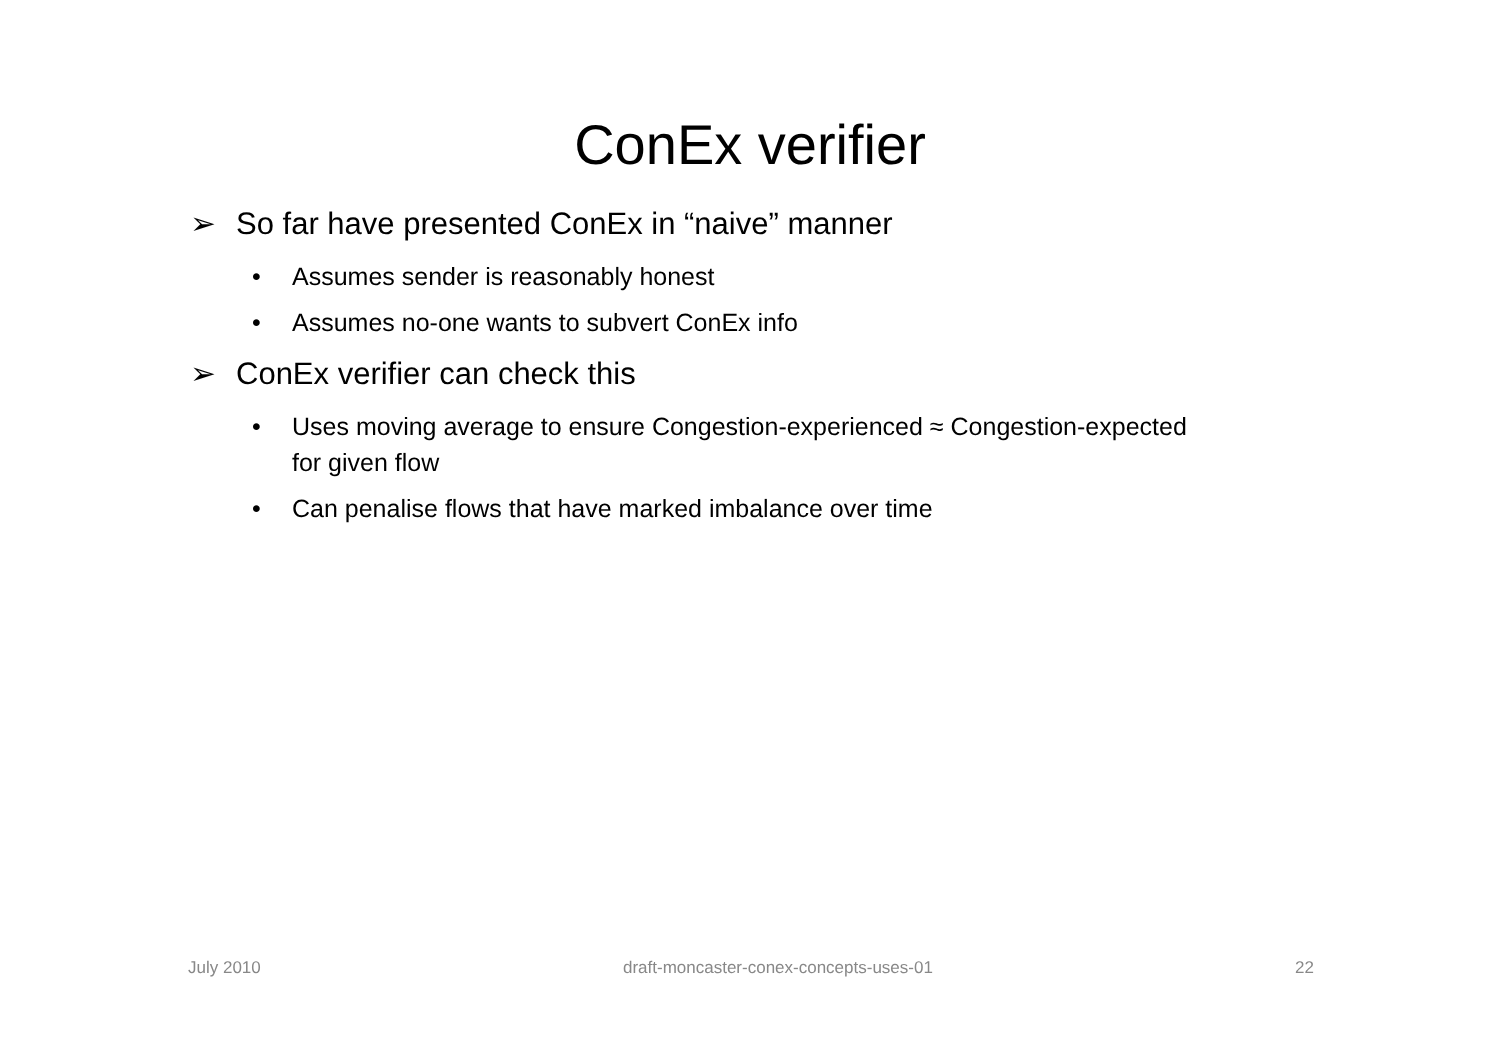ConEx verifier
➢ So far have presented ConEx in “naive” manner
• Assumes sender is reasonably honest
• Assumes no-one wants to subvert ConEx info
➢ ConEx verifier can check this
• Uses moving average to ensure Congestion-experienced ≈ Congestion-expected for given flow
• Can penalise flows that have marked imbalance over time
July 2010 draft-moncaster-conex-concepts-uses-01 22